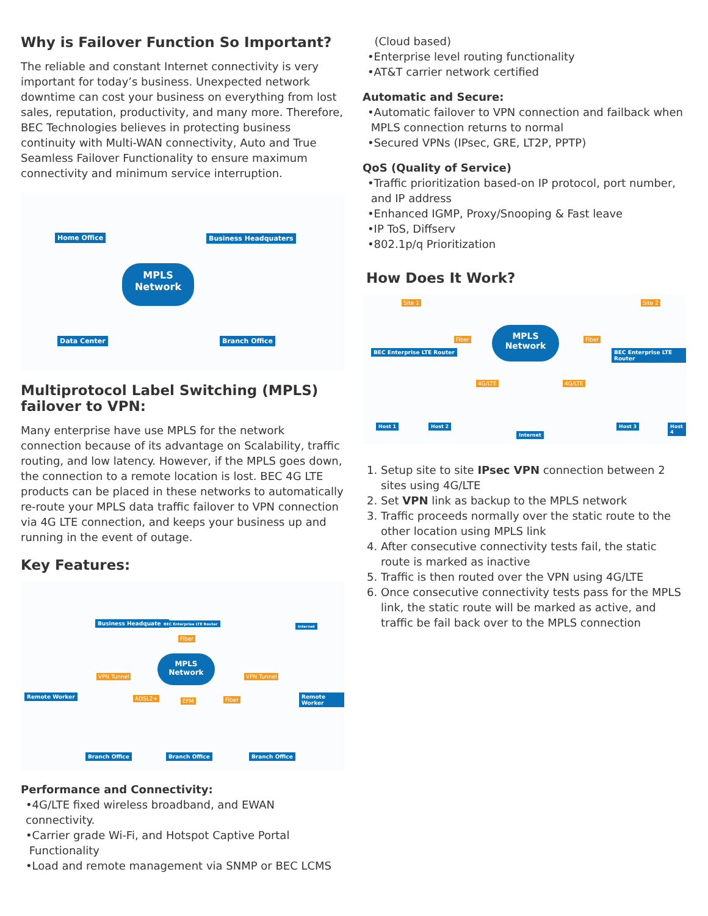Why is Failover Function So Important?
The reliable and constant Internet connectivity is very important for today’s business. Unexpected network downtime can cost your business on everything from lost sales, reputation, productivity, and many more. Therefore, BEC Technologies believes in protecting business continuity with Multi-WAN connectivity, Auto and True Seamless Failover Functionality to ensure maximum connectivity and minimum service interruption.
Home Office Business Headquaters
MPLS
Network
Data Center Branch Office
Multiprotocol Label Switching (MPLS) failover to VPN:
Many enterprise have use MPLS for the network connection because of its advantage on Scalability, traffic routing, and low latency. However, if the MPLS goes down, the connection to a remote location is lost. BEC 4G LTE products can be placed in these networks to automatically re-route your MPLS data traffic failover to VPN connection via 4G LTE connection, and keeps your business up and running in the event of outage.
Key Features:
Business Headquaters BEC Enterprise LTE Router
Internet
Fiber
MPLS
Network
Remote Worker
VPN Tunnel VPN Tunnel
Remote Worker ADSL2+ EFM Fiber
Branch Office Branch Office Branch Office
Performance and Connectivity:
•4G/LTE fixed wireless broadband, and EWAN connectivity.
•Carrier grade Wi-Fi, and Hotspot Captive Portal
Functionality
•Load and remote management via SNMP or BEC LCMS
(Cloud based)
•Enterprise level routing functionality
•AT&T carrier network certified
Automatic and Secure:
•Automatic failover to VPN connection and failback when
MPLS connection returns to normal
•Secured VPNs (IPsec, GRE, LT2P, PPTP)
QoS (Quality of Service)
•Traffic prioritization based-on IP protocol, port number,
and IP address
•Enhanced IGMP, Proxy/Snooping & Fast leave
•IP ToS, Diffserv
•802.1p/q Prioritization
How Does It Work?
Site 1 Site 2
Fiber
MPLS
Network
Fiber
BEC Enterprise LTE Router BEC Enterprise LTE Router
4G/LTE 4G/LTE
Host 1 Host 2
Internet
Host 3 Host 4
1. Setup site to site IPsec VPN connection between 2 sites using 4G/LTE
2. Set VPN link as backup to the MPLS network
3. Traffic proceeds normally over the static route to the other location using MPLS link
4. After consecutive connectivity tests fail, the static route is marked as inactive
5. Traffic is then routed over the VPN using 4G/LTE
6. Once consecutive connectivity tests pass for the MPLS link, the static route will be marked as active, and traffic be fail back over to the MPLS connection